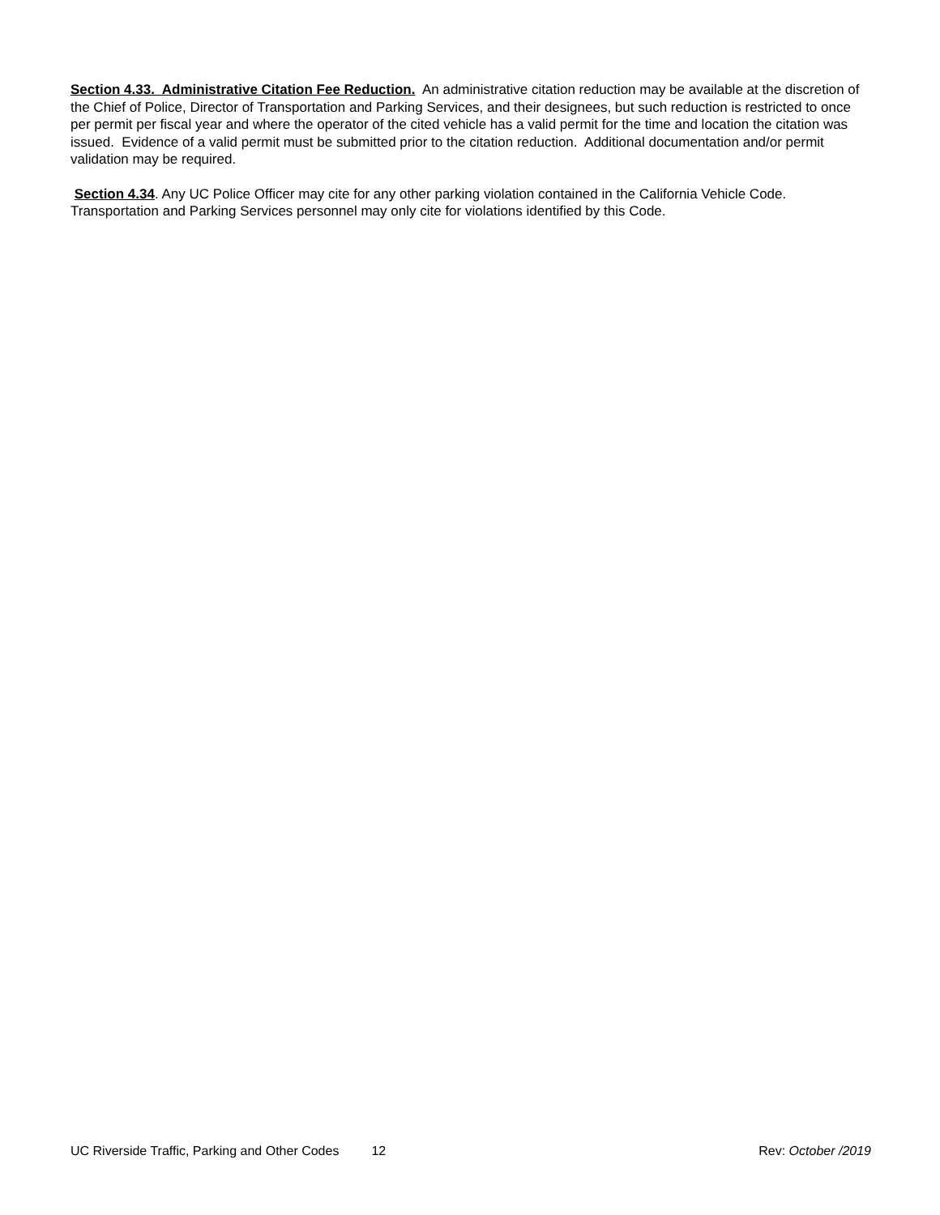Section 4.33. Administrative Citation Fee Reduction. An administrative citation reduction may be available at the discretion of the Chief of Police, Director of Transportation and Parking Services, and their designees, but such reduction is restricted to once per permit per fiscal year and where the operator of the cited vehicle has a valid permit for the time and location the citation was issued. Evidence of a valid permit must be submitted prior to the citation reduction. Additional documentation and/or permit validation may be required.
Section 4.34. Any UC Police Officer may cite for any other parking violation contained in the California Vehicle Code. Transportation and Parking Services personnel may only cite for violations identified by this Code.
UC Riverside Traffic, Parking and Other Codes 12 Rev: October /2019